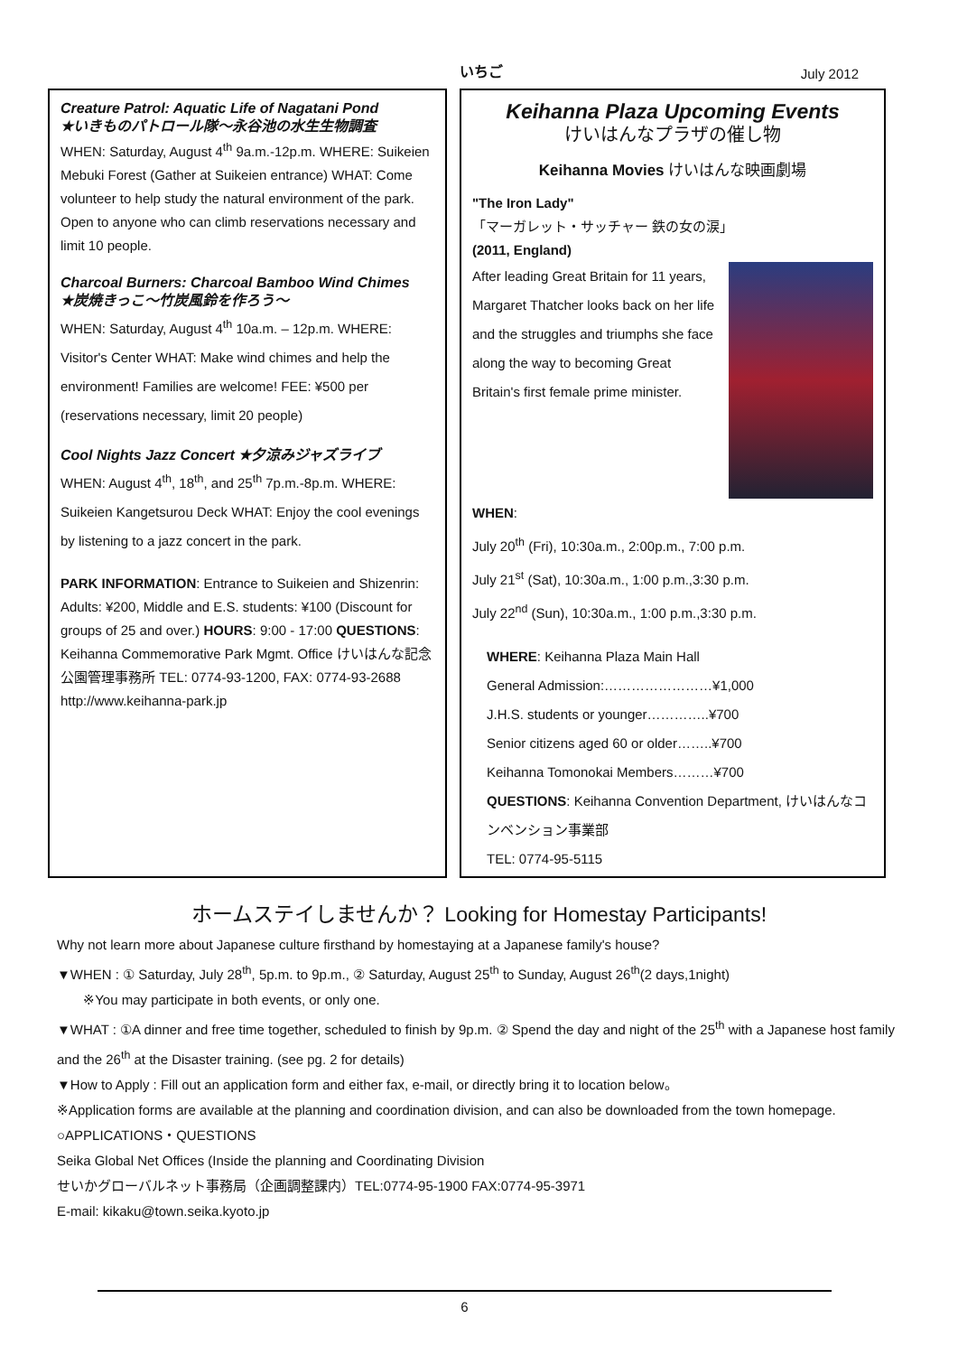いちご July 2012
Creature Patrol: Aquatic Life of Nagatani Pond
★いきものパトロール隊～永谷池の水生生物調査
WHEN: Saturday, August 4<sup>th</sup> 9a.m.-12p.m. WHERE: Suikeien Mebuki Forest (Gather at Suikeien entrance) WHAT: Come volunteer to help study the natural environment of the park. Open to anyone who can climb reservations necessary and limit 10 people.
Charcoal Burners: Charcoal Bamboo Wind Chimes
★炭焼きっこ～竹炭風鈴を作ろう～
WHEN: Saturday, August 4<sup>th</sup> 10a.m. – 12p.m. WHERE: Visitor's Center WHAT: Make wind chimes and help the environment! Families are welcome! FEE: ¥500 per (reservations necessary, limit 20 people)
Cool Nights Jazz Concert ★夕涼みジャズライブ
WHEN: August 4<sup>th</sup>, 18<sup>th</sup>, and 25<sup>th</sup> 7p.m.-8p.m. WHERE: Suikeien Kangetsurou Deck WHAT: Enjoy the cool evenings by listening to a jazz concert in the park.
PARK INFORMATION: Entrance to Suikeien and Shizenrin: Adults: ¥200, Middle and E.S. students: ¥100 (Discount for groups of 25 and over.) HOURS: 9:00 - 17:00 QUESTIONS: Keihanna Commemorative Park Mgmt. Office けいはんな記念公園管理事務所 TEL: 0774-93-1200, FAX: 0774-93-2688 http://www.keihanna-park.jp
Keihanna Plaza Upcoming Events
けいはんなプラザの催し物
Keihanna Movies けいはんな映画劇場
"The Iron Lady"
「マーガレット・サッチャー 鉄の女の涙」
(2011, England)
After leading Great Britain for 11 years, Margaret Thatcher looks back on her life and the struggles and triumphs she face along the way to becoming Great Britain's first female prime minister.
WHEN:
July 20<sup>th</sup> (Fri), 10:30a.m., 2:00p.m., 7:00 p.m.
July 21<sup>st</sup> (Sat), 10:30a.m., 1:00 p.m.,3:30 p.m.
July 22<sup>nd</sup> (Sun), 10:30a.m., 1:00 p.m.,3:30 p.m.
WHERE: Keihanna Plaza Main Hall
General Admission:……………………¥1,000
J.H.S. students or younger…………..¥700
Senior citizens aged 60 or older……..¥700
Keihanna Tomonokai Members………¥700
QUESTIONS: Keihanna Convention Department, けいはんなコンベンション事業部
TEL: 0774-95-5115
ホームステイしませんか？ Looking for Homestay Participants!
Why not learn more about Japanese culture firsthand by homestaying at a Japanese family's house?
▼WHEN : ① Saturday, July 28<sup>th</sup>, 5p.m. to 9p.m., ② Saturday, August 25<sup>th</sup> to Sunday, August 26<sup>th</sup>(2 days,1night)
※You may participate in both events, or only one.
▼WHAT : ①A dinner and free time together, scheduled to finish by 9p.m. ② Spend the day and night of the 25<sup>th</sup> with a Japanese host family and the 26<sup>th</sup> at the Disaster training. (see pg. 2 for details)
▼How to Apply : Fill out an application form and either fax, e-mail, or directly bring it to location below。
※Application forms are available at the planning and coordination division, and can also be downloaded from the town homepage.
○APPLICATIONS・QUESTIONS
Seika Global Net Offices (Inside the planning and Coordinating Division
せいかグローバルネット事務局（企画調整課内）TEL:0774-95-1900 FAX:0774-95-3971
E-mail: kikaku@town.seika.kyoto.jp
6